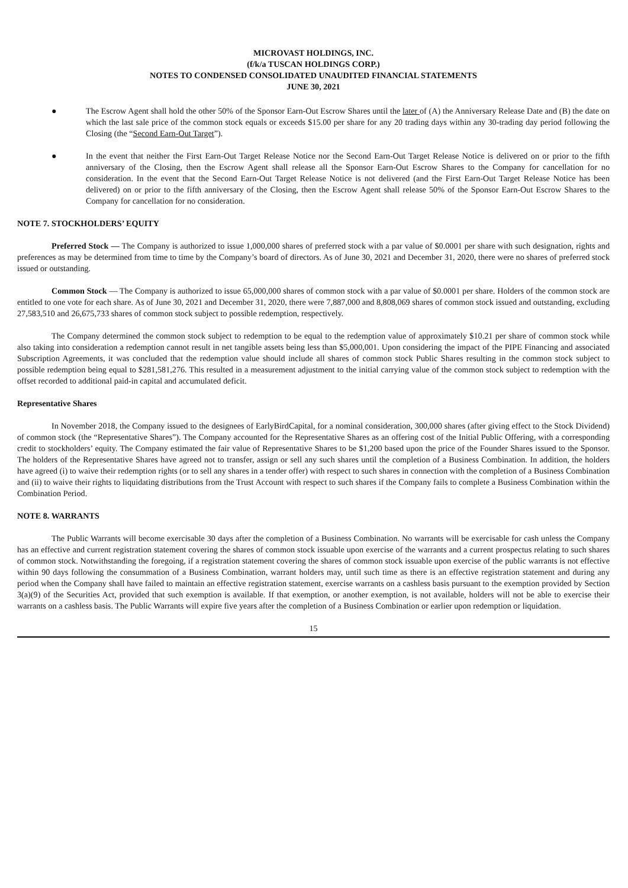MICROVAST HOLDINGS, INC.
(f/k/a TUSCAN HOLDINGS CORP.)
NOTES TO CONDENSED CONSOLIDATED UNAUDITED FINANCIAL STATEMENTS
JUNE 30, 2021
● The Escrow Agent shall hold the other 50% of the Sponsor Earn-Out Escrow Shares until the later of (A) the Anniversary Release Date and (B) the date on which the last sale price of the common stock equals or exceeds $15.00 per share for any 20 trading days within any 30-trading day period following the Closing (the “Second Earn-Out Target”).
● In the event that neither the First Earn-Out Target Release Notice nor the Second Earn-Out Target Release Notice is delivered on or prior to the fifth anniversary of the Closing, then the Escrow Agent shall release all the Sponsor Earn-Out Escrow Shares to the Company for cancellation for no consideration. In the event that the Second Earn-Out Target Release Notice is not delivered (and the First Earn-Out Target Release Notice has been delivered) on or prior to the fifth anniversary of the Closing, then the Escrow Agent shall release 50% of the Sponsor Earn-Out Escrow Shares to the Company for cancellation for no consideration.
NOTE 7. STOCKHOLDERS’ EQUITY
Preferred Stock — The Company is authorized to issue 1,000,000 shares of preferred stock with a par value of $0.0001 per share with such designation, rights and preferences as may be determined from time to time by the Company’s board of directors. As of June 30, 2021 and December 31, 2020, there were no shares of preferred stock issued or outstanding.
Common Stock — The Company is authorized to issue 65,000,000 shares of common stock with a par value of $0.0001 per share. Holders of the common stock are entitled to one vote for each share. As of June 30, 2021 and December 31, 2020, there were 7,887,000 and 8,808,069 shares of common stock issued and outstanding, excluding 27,583,510 and 26,675,733 shares of common stock subject to possible redemption, respectively.
The Company determined the common stock subject to redemption to be equal to the redemption value of approximately $10.21 per share of common stock while also taking into consideration a redemption cannot result in net tangible assets being less than $5,000,001. Upon considering the impact of the PIPE Financing and associated Subscription Agreements, it was concluded that the redemption value should include all shares of common stock Public Shares resulting in the common stock subject to possible redemption being equal to $281,581,276. This resulted in a measurement adjustment to the initial carrying value of the common stock subject to redemption with the offset recorded to additional paid-in capital and accumulated deficit.
Representative Shares
In November 2018, the Company issued to the designees of EarlyBirdCapital, for a nominal consideration, 300,000 shares (after giving effect to the Stock Dividend) of common stock (the “Representative Shares”). The Company accounted for the Representative Shares as an offering cost of the Initial Public Offering, with a corresponding credit to stockholders’ equity. The Company estimated the fair value of Representative Shares to be $1,200 based upon the price of the Founder Shares issued to the Sponsor. The holders of the Representative Shares have agreed not to transfer, assign or sell any such shares until the completion of a Business Combination. In addition, the holders have agreed (i) to waive their redemption rights (or to sell any shares in a tender offer) with respect to such shares in connection with the completion of a Business Combination and (ii) to waive their rights to liquidating distributions from the Trust Account with respect to such shares if the Company fails to complete a Business Combination within the Combination Period.
NOTE 8. WARRANTS
The Public Warrants will become exercisable 30 days after the completion of a Business Combination. No warrants will be exercisable for cash unless the Company has an effective and current registration statement covering the shares of common stock issuable upon exercise of the warrants and a current prospectus relating to such shares of common stock. Notwithstanding the foregoing, if a registration statement covering the shares of common stock issuable upon exercise of the public warrants is not effective within 90 days following the consummation of a Business Combination, warrant holders may, until such time as there is an effective registration statement and during any period when the Company shall have failed to maintain an effective registration statement, exercise warrants on a cashless basis pursuant to the exemption provided by Section 3(a)(9) of the Securities Act, provided that such exemption is available. If that exemption, or another exemption, is not available, holders will not be able to exercise their warrants on a cashless basis. The Public Warrants will expire five years after the completion of a Business Combination or earlier upon redemption or liquidation.
15